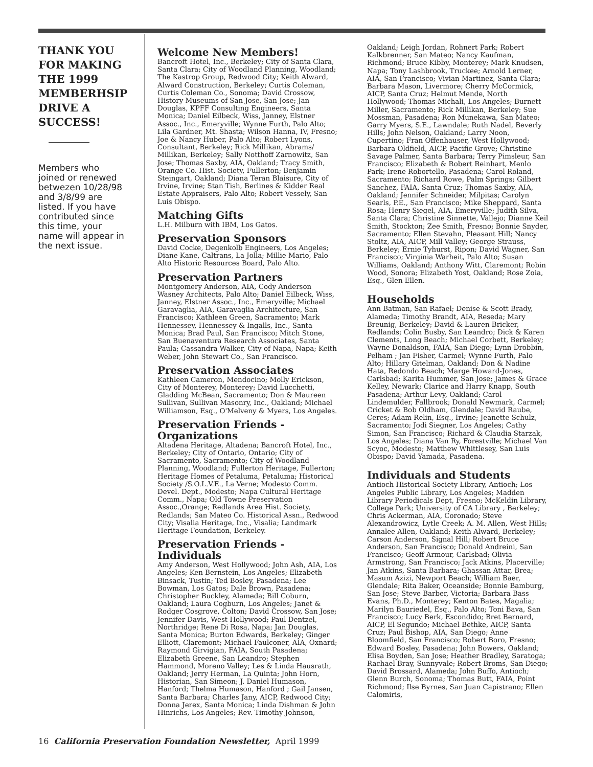THANK YOU FOR MAKING THE 1999 MEMBERHSIP DRIVE A SUCCESS!
Members who joined or renewed betwezen 10/28/98 and 3/8/99 are listed. If you have contributed since this time, your name will appear in the next issue.
Welcome New Members!
Bancroft Hotel, Inc., Berkeley; City of Santa Clara, Santa Clara; City of Woodland Planning, Woodland; The Kastrop Group, Redwood City; Keith Alward, Alward Construction, Berkeley; Curtis Coleman, Curtis Coleman Co., Sonoma; David Crossow, History Museums of San Jose, San Jose; Jan Douglas, KPFF Consulting Engineers, Santa Monica; Daniel Eilbeck, Wiss, Janney, Elstner Assoc., Inc., Emeryville; Wynne Furth, Palo Alto; Lila Gardner, Mt. Shasta; Wilson Hanna, IV, Fresno; Joe & Nancy Huber, Palo Alto; Robert Lyons, Consultant, Berkeley; Rick Millikan, Abrams/ Millikan, Berkeley; Sally Notthoff Zarnowitz, San Jose; Thomas Saxby, AIA, Oakland; Tracy Smith, Orange Co. Hist. Society, Fullerton; Benjamin Steingart, Oakland; Diana Teran Blaisure, City of Irvine, Irvine; Stan Tish, Berlines & Kidder Real Estate Appraisers, Palo Alto; Robert Vessely, San Luis Obispo.
Matching Gifts
L.H. Milburn with IBM, Los Gatos.
Preservation Sponsors
David Cocke, Degenkolb Engineers, Los Angeles; Diane Kane, Caltrans, La Jolla; Millie Mario, Palo Alto Historic Resources Board, Palo Alto.
Preservation Partners
Montgomery Anderson, AIA, Cody Anderson Wasney Architects, Palo Alto; Daniel Eilbeck, Wiss, Janney, Elstner Assoc., Inc., Emeryville; Michael Garavaglia, AIA, Garavaglia Architecture, San Francisco; Kathleen Green, Sacramento; Mark Hennessey, Hennessey & Ingalls, Inc., Santa Monica; Brad Paul, San Francisco; Mitch Stone, San Buenaventura Research Associates, Santa Paula; Cassandra Walker, City of Napa, Napa; Keith Weber, John Stewart Co., San Francisco.
Preservation Associates
Kathleen Cameron, Mendocino; Molly Erickson, City of Monterey, Monterey; David Lucchetti, Gladding McBean, Sacramento; Don & Maureen Sullivan, Sullivan Masonry, Inc., Oakland; Michael Williamson, Esq., O'Melveny & Myers, Los Angeles.
Preservation Friends - Organizations
Altadena Heritage, Altadena; Bancroft Hotel, Inc., Berkeley; City of Ontario, Ontario; City of Sacramento, Sacramento; City of Woodland Planning, Woodland; Fullerton Heritage, Fullerton; Heritage Homes of Petaluma, Petaluma; Historical Society /S.O.L.V.E., La Verne; Modesto Comm. Devel. Dept., Modesto; Napa Cultural Heritage Comm., Napa; Old Towne Preservation Assoc.,Orange; Redlands Area Hist. Society, Redlands; San Mateo Co. Historical Assn., Redwood City; Visalia Heritage, Inc., Visalia; Landmark Heritage Foundation, Berkeley.
Preservation Friends - Individuals
Amy Anderson, West Hollywood; John Ash, AIA, Los Angeles; Ken Bernstein, Los Angeles; Elizabeth Binsack, Tustin; Ted Bosley, Pasadena; Lee Bowman, Los Gatos; Dale Brown, Pasadena; Christopher Buckley, Alameda; Bill Coburn, Oakland; Laura Cogburn, Los Angeles; Janet & Rodger Cosgrove, Colton; David Crossow, San Jose; Jennifer Davis, West Hollywood; Paul Dentzel, Northridge; Rene Di Rosa, Napa; Jan Douglas, Santa Monica; Burton Edwards, Berkeley; Ginger Elliott, Claremont; Michael Faulconer, AIA, Oxnard; Raymond Girvigian, FAIA, South Pasadena; Elizabeth Greene, San Leandro; Stephen Hammond, Moreno Valley; Les & Linda Hausrath, Oakland; Jerry Herman, La Quinta; John Horn, Historian, San Simeon; J. Daniel Humason, Hanford; Thelma Humason, Hanford ; Gail Jansen, Santa Barbara; Charles Jany, AICP, Redwood City; Donna Jerex, Santa Monica; Linda Dishman & John Hinrichs, Los Angeles; Rev. Timothy Johnson,
Oakland; Leigh Jordan, Rohnert Park; Robert Kalkbrenner, San Mateo; Nancy Kaufman, Richmond; Bruce Kibby, Monterey; Mark Knudsen, Napa; Tony Lashbrook, Truckee; Arnold Lerner, AIA, San Francisco; Vivian Martinez, Santa Clara; Barbara Mason, Livermore; Cherry McCormick, AICP, Santa Cruz; Helmut Mende, North Hollywood; Thomas Michali, Los Angeles; Burnett Miller, Sacramento; Rick Millikan, Berkeley; Sue Mossman, Pasadena; Ron Munekawa, San Mateo; Garry Myers, S.E., Lawndale; Ruth Nadel, Beverly Hills; John Nelson, Oakland; Larry Noon, Cupertino; Fran Offenhauser, West Hollywood; Barbara Oldfield, AICP, Pacific Grove; Christine Savage Palmer, Santa Barbara; Terry Pimsleur, San Francisco; Elizabeth & Robert Reinhart, Menlo Park; Irene Robortello, Pasadena; Carol Roland, Sacramento; Richard Rowe, Palm Springs; Gilbert Sanchez, FAIA, Santa Cruz; Thomas Saxby, AIA, Oakland; Jennifer Schneider, Milpitas; Carolyn Searls, P.E., San Francisco; Mike Sheppard, Santa Rosa; Henry Siegel, AIA, Emeryville; Judith Silva, Santa Clara; Christine Sinnette, Vallejo; Dianne Keil Smith, Stockton; Zee Smith, Fresno; Bonnie Snyder, Sacramento; Ellen Stevahn, Pleasant Hill; Nancy Stoltz, AIA, AICP, Mill Valley; George Strauss, Berkeley; Ernie Tyhurst, Ripon; David Wagner, San Francisco; Virginia Warheit, Palo Alto; Susan Williams, Oakland; Anthony Witt, Claremont; Robin Wood, Sonora; Elizabeth Yost, Oakland; Rose Zoia, Esq., Glen Ellen.
Households
Ann Batman, San Rafael; Denise & Scott Brady, Alameda; Timothy Brandt, AIA, Reseda; Mary Breunig, Berkeley; David & Lauren Bricker, Redlands; Colin Busby, San Leandro; Dick & Karen Clements, Long Beach; Michael Corbett, Berkeley; Wayne Donaldson, FAIA, San Diego; Lynn Drobbin, Pelham ; Jan Fisher, Carmel; Wynne Furth, Palo Alto; Hillary Gitelman, Oakland; Don & Nadine Hata, Redondo Beach; Marge Howard-Jones, Carlsbad; Karita Hummer, San Jose; James & Grace Kelley, Newark; Clarice and Harry Knapp, South Pasadena; Arthur Levy, Oakland; Carol Lindemulder, Fallbrook; Donald Newmark, Carmel; Cricket & Bob Oldham, Glendale; David Raube, Ceres; Adam Relin, Esq., Irvine; Jeanette Schulz, Sacramento; Jodi Siegner, Los Angeles; Cathy Simon, San Francisco; Richard & Claudia Starzak, Los Angeles; Diana Van Ry, Forestville; Michael Van Scyoc, Modesto; Matthew Whittlesey, San Luis Obispo; David Yamada, Pasadena.
Individuals and Students
Antioch Historical Society Library, Antioch; Los Angeles Public Library, Los Angeles; Madden Library Periodicals Dept, Fresno; McKeldin Library, College Park; University of CA Library , Berkeley; Chris Ackerman, AIA, Coronado; Steve Alexandrowicz, Lytle Creek; A. M. Allen, West Hills; Annalee Allen, Oakland; Keith Alward, Berkeley; Carson Anderson, Signal Hill; Robert Bruce Anderson, San Francisco; Donald Andreini, San Francisco; Geoff Armour, Carlsbad; Olivia Armstrong, San Francisco; Jack Atkins, Placerville; Jan Atkins, Santa Barbara; Ghassan Attar, Brea; Masum Azizi, Newport Beach; William Baer, Glendale; Rita Baker, Oceanside; Bonnie Bamburg, San Jose; Steve Barber, Victoria; Barbara Bass Evans, Ph.D., Monterey; Kenton Bates, Magalia; Marilyn Bauriedel, Esq., Palo Alto; Toni Bava, San Francisco; Lucy Berk, Escondido; Bret Bernard, AICP, El Segundo; Michael Bethke, AICP, Santa Cruz; Paul Bishop, AIA, San Diego; Anne Bloomfield, San Francisco; Robert Boro, Fresno; Edward Bosley, Pasadena; John Bowers, Oakland; Elisa Boyden, San Jose; Heather Bradley, Saratoga; Rachael Bray, Sunnyvale; Robert Broms, San Diego; David Brossard, Alameda; John Buffo, Antioch; Glenn Burch, Sonoma; Thomas Butt, FAIA, Point Richmond; Ilse Byrnes, San Juan Capistrano; Ellen Calomiris,
16 California Preservation Foundation Newsletter, April 1999